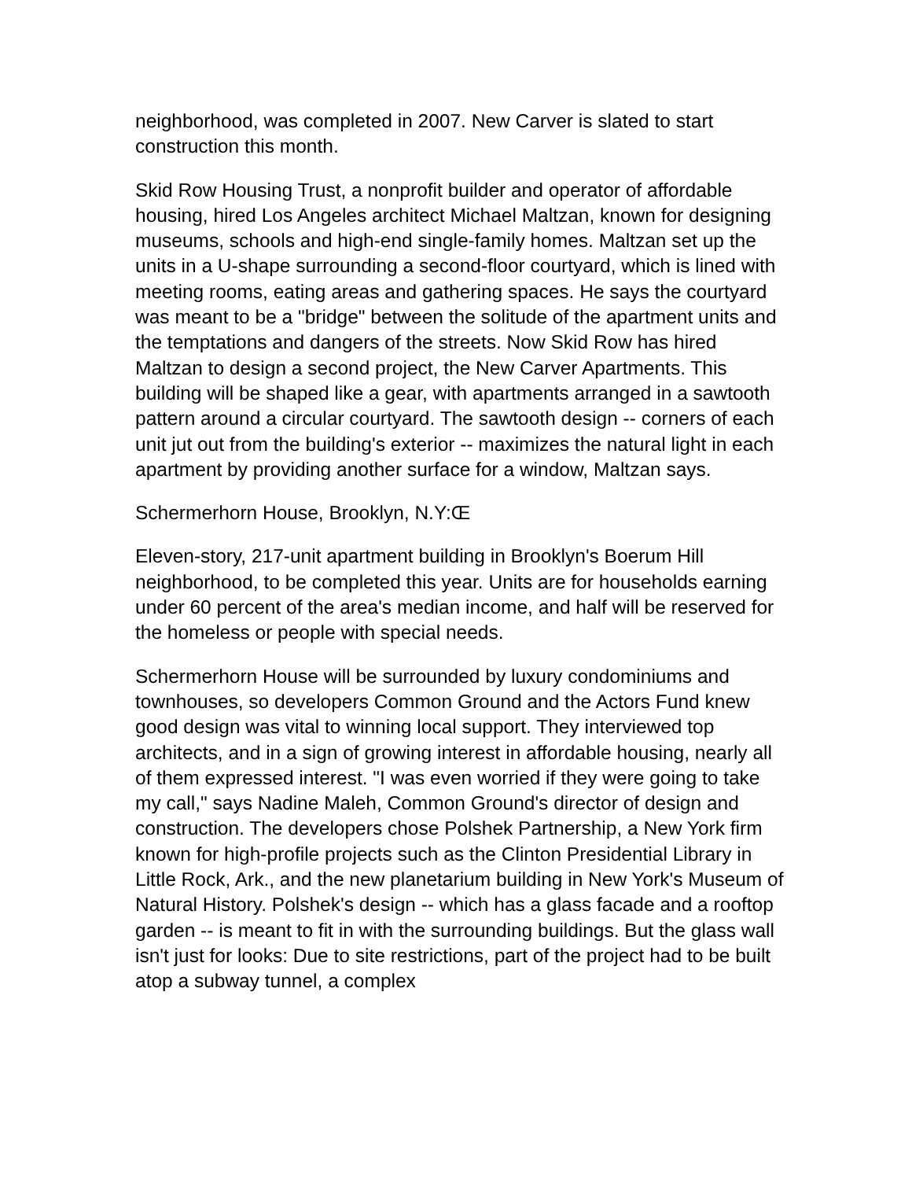neighborhood, was completed in 2007. New Carver is slated to start construction this month.
Skid Row Housing Trust, a nonprofit builder and operator of affordable housing, hired Los Angeles architect Michael Maltzan, known for designing museums, schools and high-end single-family homes. Maltzan set up the units in a U-shape surrounding a second-floor courtyard, which is lined with meeting rooms, eating areas and gathering spaces. He says the courtyard was meant to be a "bridge" between the solitude of the apartment units and the temptations and dangers of the streets. Now Skid Row has hired Maltzan to design a second project, the New Carver Apartments. This building will be shaped like a gear, with apartments arranged in a sawtooth pattern around a circular courtyard. The sawtooth design -- corners of each unit jut out from the building's exterior -- maximizes the natural light in each apartment by providing another surface for a window, Maltzan says.
Schermerhorn House, Brooklyn, N.Y:Œ
Eleven-story, 217-unit apartment building in Brooklyn's Boerum Hill neighborhood, to be completed this year. Units are for households earning under 60 percent of the area's median income, and half will be reserved for the homeless or people with special needs.
Schermerhorn House will be surrounded by luxury condominiums and townhouses, so developers Common Ground and the Actors Fund knew good design was vital to winning local support. They interviewed top architects, and in a sign of growing interest in affordable housing, nearly all of them expressed interest. "I was even worried if they were going to take my call," says Nadine Maleh, Common Ground's director of design and construction. The developers chose Polshek Partnership, a New York firm known for high-profile projects such as the Clinton Presidential Library in Little Rock, Ark., and the new planetarium building in New York's Museum of Natural History. Polshek's design -- which has a glass facade and a rooftop garden -- is meant to fit in with the surrounding buildings. But the glass wall isn't just for looks: Due to site restrictions, part of the project had to be built atop a subway tunnel, a complex